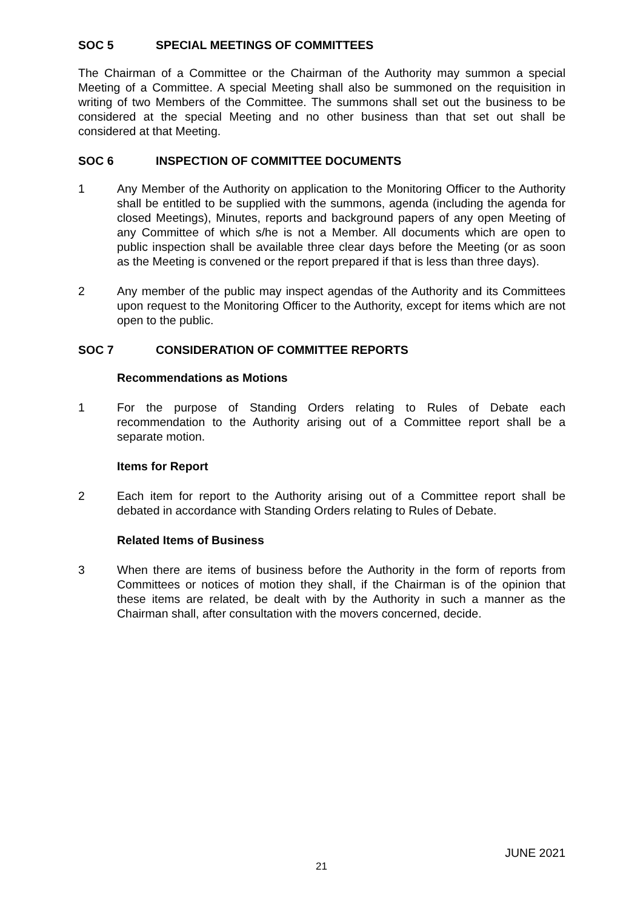SOC 5 SPECIAL MEETINGS OF COMMITTEES
The Chairman of a Committee or the Chairman of the Authority may summon a special Meeting of a Committee. A special Meeting shall also be summoned on the requisition in writing of two Members of the Committee. The summons shall set out the business to be considered at the special Meeting and no other business than that set out shall be considered at that Meeting.
SOC 6 INSPECTION OF COMMITTEE DOCUMENTS
1 Any Member of the Authority on application to the Monitoring Officer to the Authority shall be entitled to be supplied with the summons, agenda (including the agenda for closed Meetings), Minutes, reports and background papers of any open Meeting of any Committee of which s/he is not a Member. All documents which are open to public inspection shall be available three clear days before the Meeting (or as soon as the Meeting is convened or the report prepared if that is less than three days).
2 Any member of the public may inspect agendas of the Authority and its Committees upon request to the Monitoring Officer to the Authority, except for items which are not open to the public.
SOC 7 CONSIDERATION OF COMMITTEE REPORTS
Recommendations as Motions
1 For the purpose of Standing Orders relating to Rules of Debate each recommendation to the Authority arising out of a Committee report shall be a separate motion.
Items for Report
2 Each item for report to the Authority arising out of a Committee report shall be debated in accordance with Standing Orders relating to Rules of Debate.
Related Items of Business
3 When there are items of business before the Authority in the form of reports from Committees or notices of motion they shall, if the Chairman is of the opinion that these items are related, be dealt with by the Authority in such a manner as the Chairman shall, after consultation with the movers concerned, decide.
JUNE 2021
21